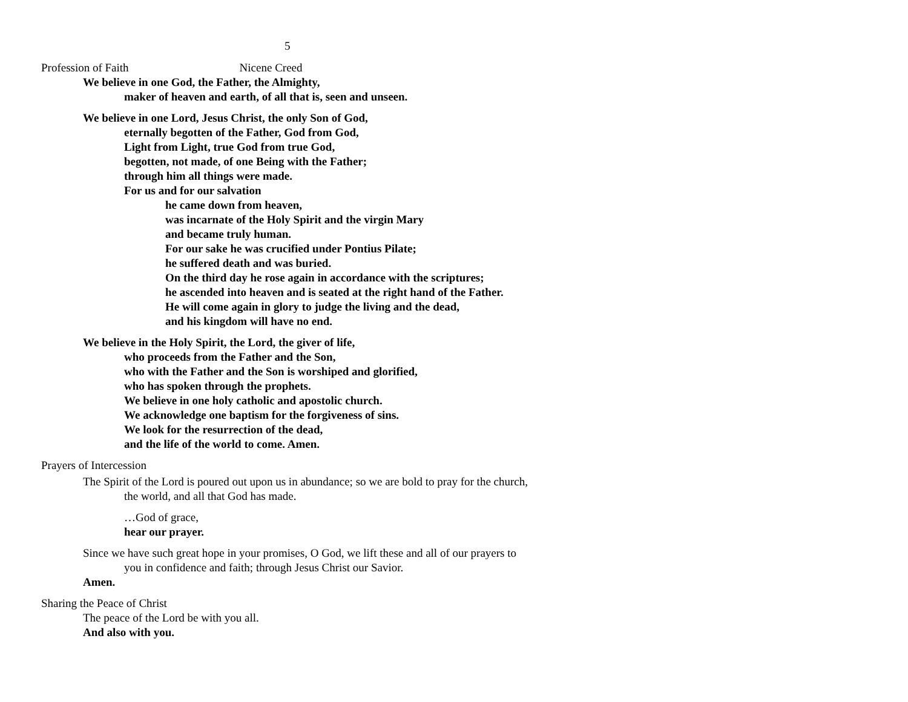5
Profession of Faith Nicene Creed
We believe in one God, the Father, the Almighty,
maker of heaven and earth, of all that is, seen and unseen.
We believe in one Lord, Jesus Christ, the only Son of God,
eternally begotten of the Father, God from God,
Light from Light, true God from true God,
begotten, not made, of one Being with the Father;
through him all things were made.
For us and for our salvation
he came down from heaven,
was incarnate of the Holy Spirit and the virgin Mary
and became truly human.
For our sake he was crucified under Pontius Pilate;
he suffered death and was buried.
On the third day he rose again in accordance with the scriptures;
he ascended into heaven and is seated at the right hand of the Father.
He will come again in glory to judge the living and the dead,
and his kingdom will have no end.
We believe in the Holy Spirit, the Lord, the giver of life,
who proceeds from the Father and the Son,
who with the Father and the Son is worshiped and glorified,
who has spoken through the prophets.
We believe in one holy catholic and apostolic church.
We acknowledge one baptism for the forgiveness of sins.
We look for the resurrection of the dead,
and the life of the world to come. Amen.
Prayers of Intercession
The Spirit of the Lord is poured out upon us in abundance; so we are bold to pray for the church, the world, and all that God has made.
…God of grace,
hear our prayer.
Since we have such great hope in your promises, O God, we lift these and all of our prayers to you in confidence and faith; through Jesus Christ our Savior.
Amen.
Sharing the Peace of Christ
The peace of the Lord be with you all.
And also with you.